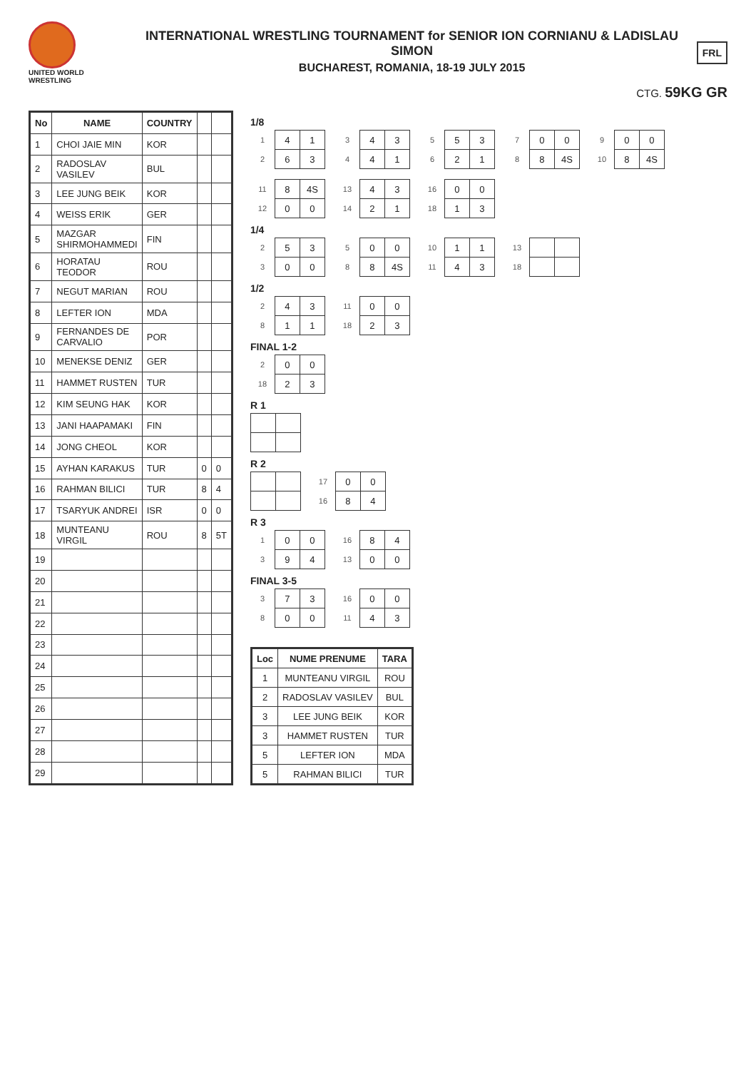UNITED WORLD WRESTLING
INTERNATIONAL WRESTLING TOURNAMENT for SENIOR ION CORNIANU & LADISLAU SIMON
BUCHAREST, ROMANIA, 18-19 JULY 2015
FRL
CTG. 59KG GR
| No | NAME | COUNTRY | | |
| --- | --- | --- | --- | --- |
| 1 | CHOI JAIE MIN | KOR | | |
| 2 | RADOSLAV VASILEV | BUL | | |
| 3 | LEE JUNG BEIK | KOR | | |
| 4 | WEISS ERIK | GER | | |
| 5 | MAZGAR SHIRMOHAMMEDI | FIN | | |
| 6 | HORATAU TEODOR | ROU | | |
| 7 | NEGUT MARIAN | ROU | | |
| 8 | LEFTER ION | MDA | | |
| 9 | FERNANDES DE CARVALIO | POR | | |
| 10 | MENEKSE DENIZ | GER | | |
| 11 | HAMMET RUSTEN | TUR | | |
| 12 | KIM SEUNG HAK | KOR | | |
| 13 | JANI HAAPAMAKI | FIN | | |
| 14 | JONG CHEOL | KOR | | |
| 15 | AYHAN KARAKUS | TUR | 0 | 0 |
| 16 | RAHMAN BILICI | TUR | 8 | 4 |
| 17 | TSARYUK ANDREI | ISR | 0 | 0 |
| 18 | MUNTEANU VIRGIL | ROU | 8 | 5T |
| 19 | | | | |
| 20 | | | | |
| 21 | | | | |
| 22 | | | | |
| 23 | | | | |
| 24 | | | | |
| 25 | | | | |
| 26 | | | | |
| 27 | | | | |
| 28 | | | | |
| 29 | | | | |
1/8
| 1 | 4 | 1 |
| 2 | 6 | 3 |
| 3 | 4 | 3 |
| 4 | 4 | 1 |
| 5 | 5 | 3 |
| 6 | 2 | 1 |
| 7 | 0 | 0 |
| 8 | 8 | 4S |
| 9 | 0 | 0 |
| 10 | 8 | 4S |
| 11 | 8 | 4S |
| 12 | 0 | 0 |
| 13 | 4 | 3 |
| 14 | 2 | 1 |
| 16 | 0 | 0 |
| 18 | 1 | 3 |
1/4
| 2 | 5 | 3 |
| 3 | 0 | 0 |
| 5 | 0 | 0 |
| 8 | 8 | 4S |
| 10 | 1 | 1 |
| 11 | 4 | 3 |
| 13 | | |
| 18 | | |
1/2
| 2 | 4 | 3 |
| 8 | 1 | 1 |
| 11 | 0 | 0 |
| 18 | 2 | 3 |
FINAL 1-2
| 2 | 0 | 0 |
| 18 | 2 | 3 |
R 1
R 2
| 17 | 0 | 0 |
| 16 | 8 | 4 |
R 3
| 1 | 0 | 0 |
| 3 | 9 | 4 |
| 16 | 8 | 4 |
| 13 | 0 | 0 |
FINAL 3-5
| 3 | 7 | 3 |
| 8 | 0 | 0 |
| 16 | 0 | 0 |
| 11 | 4 | 3 |
| Loc | NUME PRENUME | TARA |
| --- | --- | --- |
| 1 | MUNTEANU VIRGIL | ROU |
| 2 | RADOSLAV VASILEV | BUL |
| 3 | LEE JUNG BEIK | KOR |
| 3 | HAMMET RUSTEN | TUR |
| 5 | LEFTER ION | MDA |
| 5 | RAHMAN BILICI | TUR |